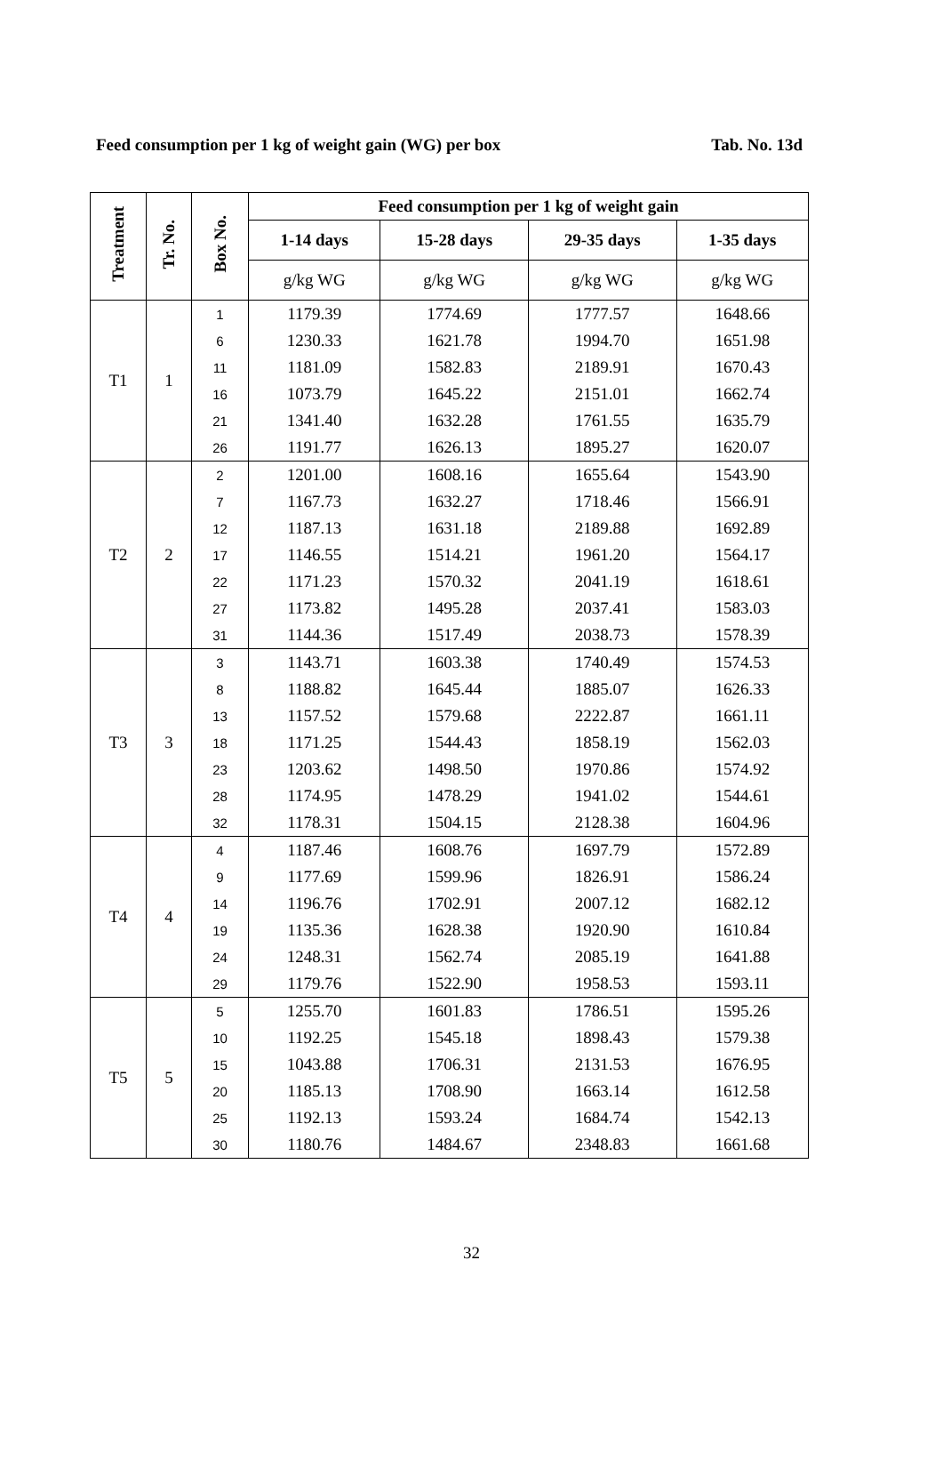Feed consumption per 1 kg of weight gain (WG) per box Tab. No. 13d
| Treatment | Tr. No. | Box No. | Feed consumption per 1 kg of weight gain | | | |
| --- | --- | --- | --- | --- | --- | --- |
| | | | 1-14 days | 15-28 days | 29-35 days | 1-35 days |
| | | | g/kg WG | g/kg WG | g/kg WG | g/kg WG |
| T1 | 1 | 1 | 1179.39 | 1774.69 | 1777.57 | 1648.66 |
| | | 6 | 1230.33 | 1621.78 | 1994.70 | 1651.98 |
| | | 11 | 1181.09 | 1582.83 | 2189.91 | 1670.43 |
| | | 16 | 1073.79 | 1645.22 | 2151.01 | 1662.74 |
| | | 21 | 1341.40 | 1632.28 | 1761.55 | 1635.79 |
| | | 26 | 1191.77 | 1626.13 | 1895.27 | 1620.07 |
| T2 | 2 | 2 | 1201.00 | 1608.16 | 1655.64 | 1543.90 |
| | | 7 | 1167.73 | 1632.27 | 1718.46 | 1566.91 |
| | | 12 | 1187.13 | 1631.18 | 2189.88 | 1692.89 |
| | | 17 | 1146.55 | 1514.21 | 1961.20 | 1564.17 |
| | | 22 | 1171.23 | 1570.32 | 2041.19 | 1618.61 |
| | | 27 | 1173.82 | 1495.28 | 2037.41 | 1583.03 |
| | | 31 | 1144.36 | 1517.49 | 2038.73 | 1578.39 |
| T3 | 3 | 3 | 1143.71 | 1603.38 | 1740.49 | 1574.53 |
| | | 8 | 1188.82 | 1645.44 | 1885.07 | 1626.33 |
| | | 13 | 1157.52 | 1579.68 | 2222.87 | 1661.11 |
| | | 18 | 1171.25 | 1544.43 | 1858.19 | 1562.03 |
| | | 23 | 1203.62 | 1498.50 | 1970.86 | 1574.92 |
| | | 28 | 1174.95 | 1478.29 | 1941.02 | 1544.61 |
| | | 32 | 1178.31 | 1504.15 | 2128.38 | 1604.96 |
| T4 | 4 | 4 | 1187.46 | 1608.76 | 1697.79 | 1572.89 |
| | | 9 | 1177.69 | 1599.96 | 1826.91 | 1586.24 |
| | | 14 | 1196.76 | 1702.91 | 2007.12 | 1682.12 |
| | | 19 | 1135.36 | 1628.38 | 1920.90 | 1610.84 |
| | | 24 | 1248.31 | 1562.74 | 2085.19 | 1641.88 |
| | | 29 | 1179.76 | 1522.90 | 1958.53 | 1593.11 |
| T5 | 5 | 5 | 1255.70 | 1601.83 | 1786.51 | 1595.26 |
| | | 10 | 1192.25 | 1545.18 | 1898.43 | 1579.38 |
| | | 15 | 1043.88 | 1706.31 | 2131.53 | 1676.95 |
| | | 20 | 1185.13 | 1708.90 | 1663.14 | 1612.58 |
| | | 25 | 1192.13 | 1593.24 | 1684.74 | 1542.13 |
| | | 30 | 1180.76 | 1484.67 | 2348.83 | 1661.68 |
32